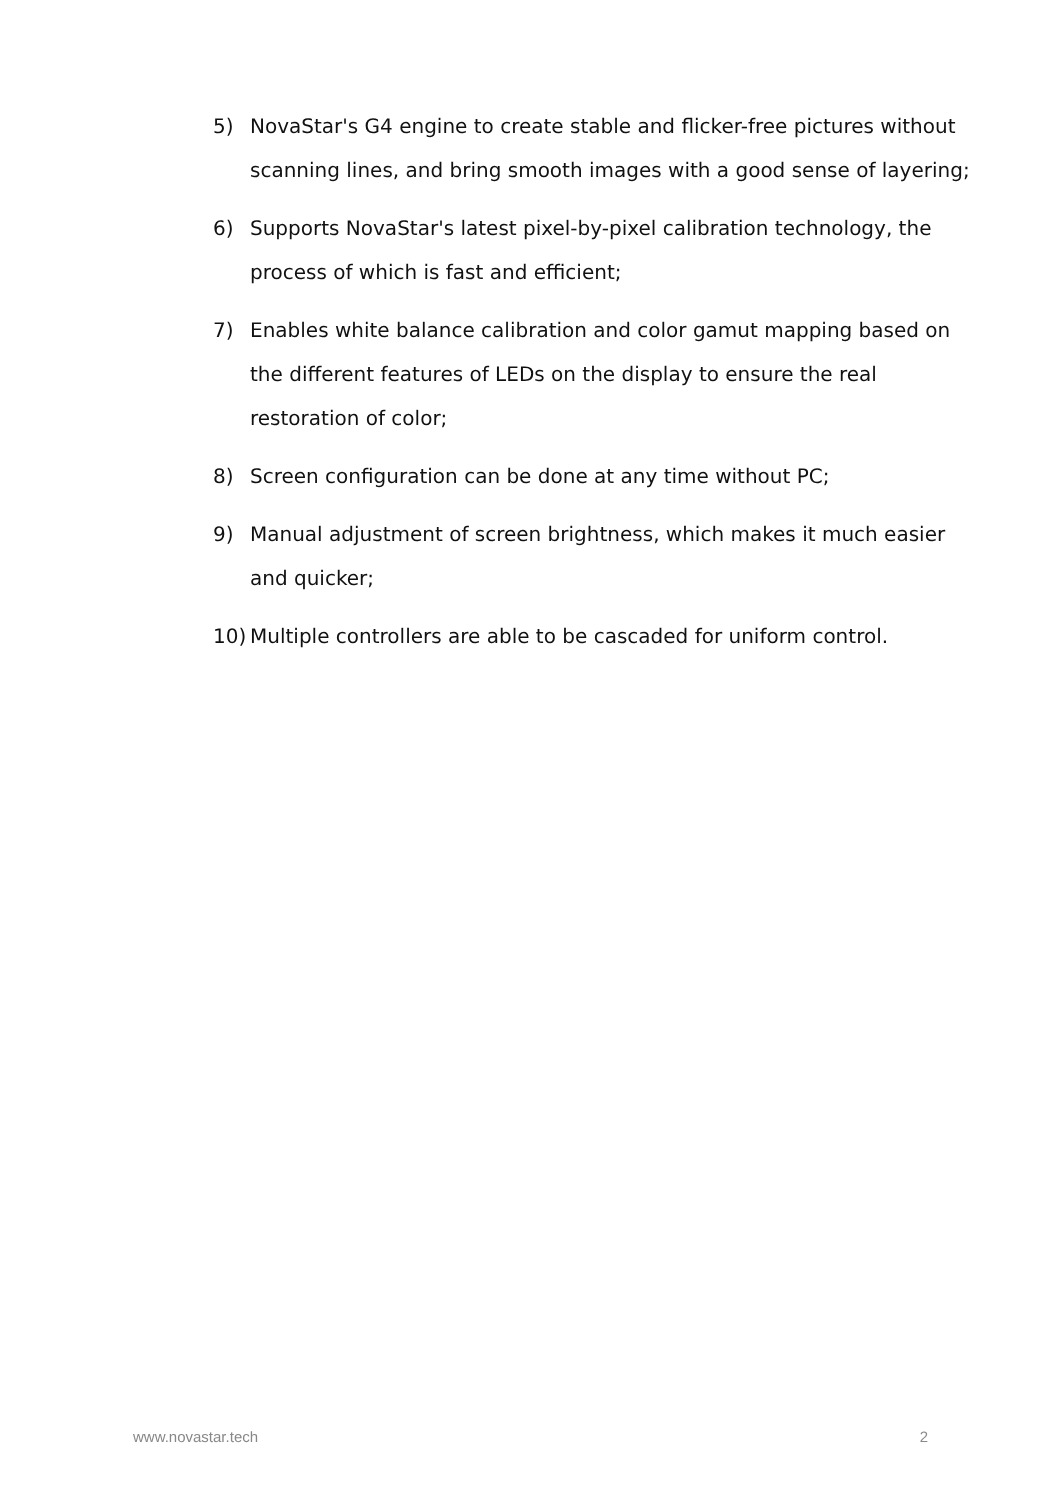5) NovaStar's G4 engine to create stable and flicker-free pictures without scanning lines, and bring smooth images with a good sense of layering;
6) Supports NovaStar's latest pixel-by-pixel calibration technology, the process of which is fast and efficient;
7) Enables white balance calibration and color gamut mapping based on the different features of LEDs on the display to ensure the real restoration of color;
8) Screen configuration can be done at any time without PC;
9) Manual adjustment of screen brightness, which makes it much easier and quicker;
10) Multiple controllers are able to be cascaded for uniform control.
www.novastar.tech 2